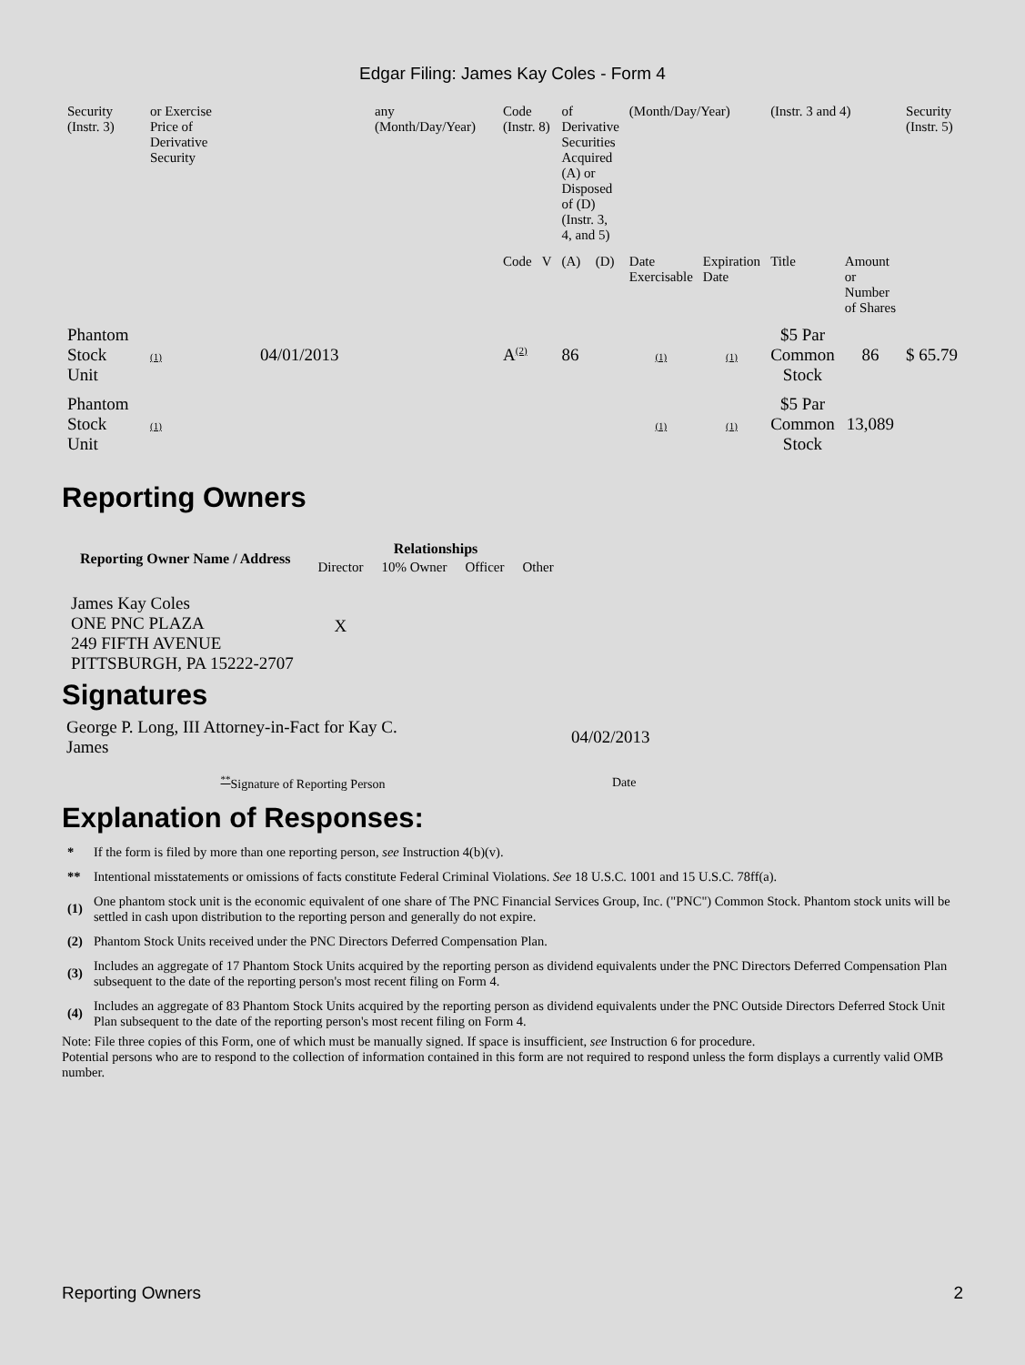Edgar Filing: James Kay Coles - Form 4
| Security (Instr. 3) | or Exercise Price of Derivative Security | | any (Month/Day/Year) | Code (Instr. 8) | | of Derivative Securities Acquired (A) or Disposed of (D) (Instr. 3, 4, and 5) | | (Month/Day/Year) | | (Instr. 3 and 4) | | Security (Instr. 5) |
| | | | | Code | V | (A) | (D) | Date Exercisable | Expiration Date | Title | Amount or Number of Shares | |
| Phantom Stock Unit | (1) | 04/01/2013 | | A<sup>(2)</sup> | | 86 | | (1) | (1) | $5 Par Common Stock | 86 | $ 65.79 |
| Phantom Stock Unit | (1) | | | | | | | (1) | (1) | $5 Par Common Stock | 13,089 | |
Reporting Owners
| Reporting Owner Name / Address | Relationships | | | |
| --- | --- | --- | --- | --- |
| | Director | 10% Owner | Officer | Other |
| James Kay Coles ONE PNC PLAZA 249 FIFTH AVENUE PITTSBURGH, PA 15222-2707 | X | | | |
Signatures
| George P. Long, III Attorney-in-Fact for Kay C. James | 04/02/2013 |
| <sup>**</sup> Signature of Reporting Person | Date |
Explanation of Responses:
| * | If the form is filed by more than one reporting person, see Instruction 4(b)(v). |
| ** | Intentional misstatements or omissions of facts constitute Federal Criminal Violations. See 18 U.S.C. 1001 and 15 U.S.C. 78ff(a). |
| (1) | One phantom stock unit is the economic equivalent of one share of The PNC Financial Services Group, Inc. ("PNC") Common Stock. Phantom stock units will be settled in cash upon distribution to the reporting person and generally do not expire. |
| (2) | Phantom Stock Units received under the PNC Directors Deferred Compensation Plan. |
| (3) | Includes an aggregate of 17 Phantom Stock Units acquired by the reporting person as dividend equivalents under the PNC Directors Deferred Compensation Plan subsequent to the date of the reporting person's most recent filing on Form 4. |
| (4) | Includes an aggregate of 83 Phantom Stock Units acquired by the reporting person as dividend equivalents under the PNC Outside Directors Deferred Stock Unit Plan subsequent to the date of the reporting person's most recent filing on Form 4. |
Note: File three copies of this Form, one of which must be manually signed. If space is insufficient, see Instruction 6 for procedure.
Potential persons who are to respond to the collection of information contained in this form are not required to respond unless the form displays a currently valid OMB number.
Reporting Owners 2